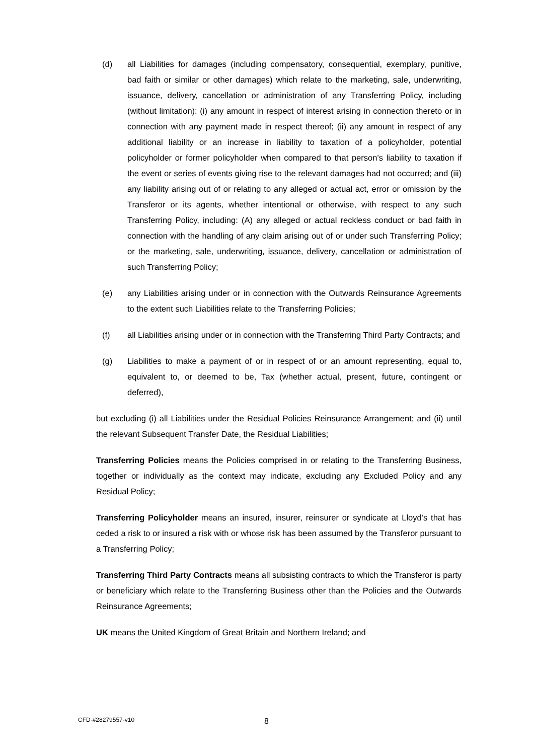(d) all Liabilities for damages (including compensatory, consequential, exemplary, punitive, bad faith or similar or other damages) which relate to the marketing, sale, underwriting, issuance, delivery, cancellation or administration of any Transferring Policy, including (without limitation): (i) any amount in respect of interest arising in connection thereto or in connection with any payment made in respect thereof; (ii) any amount in respect of any additional liability or an increase in liability to taxation of a policyholder, potential policyholder or former policyholder when compared to that person’s liability to taxation if the event or series of events giving rise to the relevant damages had not occurred; and (iii) any liability arising out of or relating to any alleged or actual act, error or omission by the Transferor or its agents, whether intentional or otherwise, with respect to any such Transferring Policy, including: (A) any alleged or actual reckless conduct or bad faith in connection with the handling of any claim arising out of or under such Transferring Policy; or the marketing, sale, underwriting, issuance, delivery, cancellation or administration of such Transferring Policy;
(e) any Liabilities arising under or in connection with the Outwards Reinsurance Agreements to the extent such Liabilities relate to the Transferring Policies;
(f) all Liabilities arising under or in connection with the Transferring Third Party Contracts; and
(g) Liabilities to make a payment of or in respect of or an amount representing, equal to, equivalent to, or deemed to be, Tax (whether actual, present, future, contingent or deferred),
but excluding (i) all Liabilities under the Residual Policies Reinsurance Arrangement; and (ii) until the relevant Subsequent Transfer Date, the Residual Liabilities;
Transferring Policies means the Policies comprised in or relating to the Transferring Business, together or individually as the context may indicate, excluding any Excluded Policy and any Residual Policy;
Transferring Policyholder means an insured, insurer, reinsurer or syndicate at Lloyd’s that has ceded a risk to or insured a risk with or whose risk has been assumed by the Transferor pursuant to a Transferring Policy;
Transferring Third Party Contracts means all subsisting contracts to which the Transferor is party or beneficiary which relate to the Transferring Business other than the Policies and the Outwards Reinsurance Agreements;
UK means the United Kingdom of Great Britain and Northern Ireland; and
CFD-#28279557-v10 8